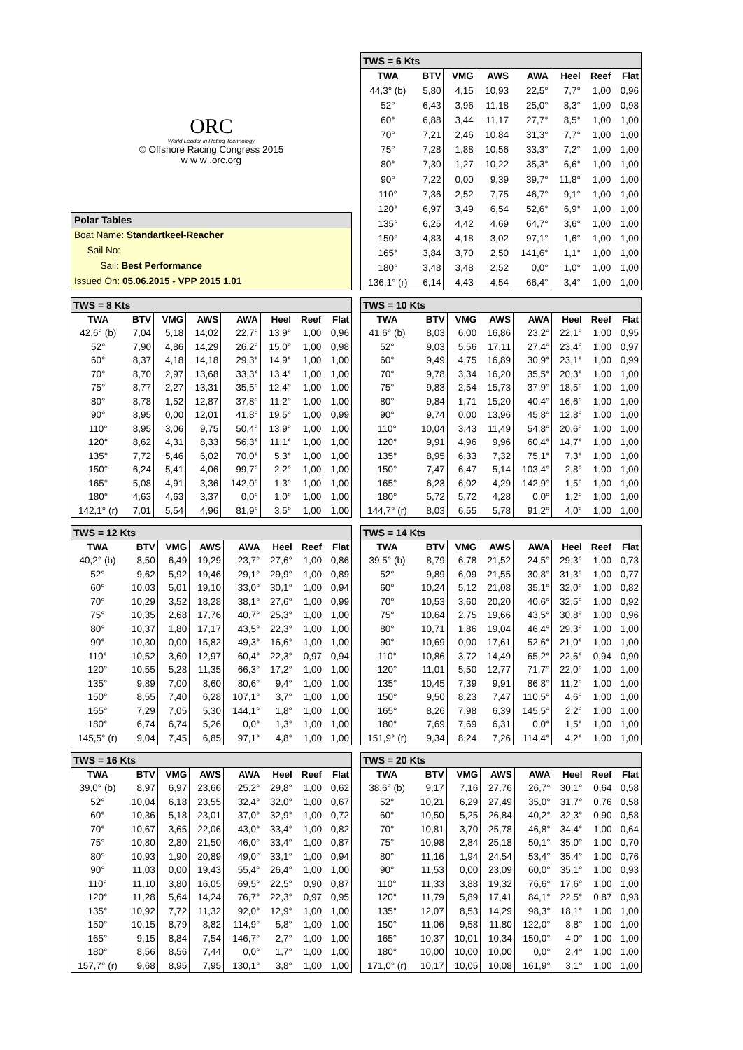ORC
World Leader in Rating Technology
© Offshore Racing Congress 2015
w w w .orc.org
Polar Tables
Boat Name: Standartkeel-Reacher
Sail No:
Sail: Best Performance
Issued On: 05.06.2015 - VPP 2015 1.01
| TWS = 6 Kts | | | | | | | |
| --- | --- | --- | --- | --- | --- | --- | --- |
| TWA | BTV | VMG | AWS | AWA | Heel | Reef | Flat |
| 44,3° (b) | 5,80 | 4,15 | 10,93 | 22,5° | 7,7° | 1,00 | 0,96 |
| 52° | 6,43 | 3,96 | 11,18 | 25,0° | 8,3° | 1,00 | 0,98 |
| 60° | 6,88 | 3,44 | 11,17 | 27,7° | 8,5° | 1,00 | 1,00 |
| 70° | 7,21 | 2,46 | 10,84 | 31,3° | 7,7° | 1,00 | 1,00 |
| 75° | 7,28 | 1,88 | 10,56 | 33,3° | 7,2° | 1,00 | 1,00 |
| 80° | 7,30 | 1,27 | 10,22 | 35,3° | 6,6° | 1,00 | 1,00 |
| 90° | 7,22 | 0,00 | 9,39 | 39,7° | 11,8° | 1,00 | 1,00 |
| 110° | 7,36 | 2,52 | 7,75 | 46,7° | 9,1° | 1,00 | 1,00 |
| 120° | 6,97 | 3,49 | 6,54 | 52,6° | 6,9° | 1,00 | 1,00 |
| 135° | 6,25 | 4,42 | 4,69 | 64,7° | 3,6° | 1,00 | 1,00 |
| 150° | 4,83 | 4,18 | 3,02 | 97,1° | 1,6° | 1,00 | 1,00 |
| 165° | 3,84 | 3,70 | 2,50 | 141,6° | 1,1° | 1,00 | 1,00 |
| 180° | 3,48 | 3,48 | 2,52 | 0,0° | 1,0° | 1,00 | 1,00 |
| 136,1° (r) | 6,14 | 4,43 | 4,54 | 66,4° | 3,4° | 1,00 | 1,00 |
| TWS = 8 Kts | | | | | | | |
| --- | --- | --- | --- | --- | --- | --- | --- |
| TWA | BTV | VMG | AWS | AWA | Heel | Reef | Flat |
| 42,6° (b) | 7,04 | 5,18 | 14,02 | 22,7° | 13,9° | 1,00 | 0,96 |
| 52° | 7,90 | 4,86 | 14,29 | 26,2° | 15,0° | 1,00 | 0,98 |
| 60° | 8,37 | 4,18 | 14,18 | 29,3° | 14,9° | 1,00 | 1,00 |
| 70° | 8,70 | 2,97 | 13,68 | 33,3° | 13,4° | 1,00 | 1,00 |
| 75° | 8,77 | 2,27 | 13,31 | 35,5° | 12,4° | 1,00 | 1,00 |
| 80° | 8,78 | 1,52 | 12,87 | 37,8° | 11,2° | 1,00 | 1,00 |
| 90° | 8,95 | 0,00 | 12,01 | 41,8° | 19,5° | 1,00 | 0,99 |
| 110° | 8,95 | 3,06 | 9,75 | 50,4° | 13,9° | 1,00 | 1,00 |
| 120° | 8,62 | 4,31 | 8,33 | 56,3° | 11,1° | 1,00 | 1,00 |
| 135° | 7,72 | 5,46 | 6,02 | 70,0° | 5,3° | 1,00 | 1,00 |
| 150° | 6,24 | 5,41 | 4,06 | 99,7° | 2,2° | 1,00 | 1,00 |
| 165° | 5,08 | 4,91 | 3,36 | 142,0° | 1,3° | 1,00 | 1,00 |
| 180° | 4,63 | 4,63 | 3,37 | 0,0° | 1,0° | 1,00 | 1,00 |
| 142,1° (r) | 7,01 | 5,54 | 4,96 | 81,9° | 3,5° | 1,00 | 1,00 |
| TWS = 10 Kts | | | | | | | |
| --- | --- | --- | --- | --- | --- | --- | --- |
| TWA | BTV | VMG | AWS | AWA | Heel | Reef | Flat |
| 41,6° (b) | 8,03 | 6,00 | 16,86 | 23,2° | 22,1° | 1,00 | 0,95 |
| 52° | 9,03 | 5,56 | 17,11 | 27,4° | 23,4° | 1,00 | 0,97 |
| 60° | 9,49 | 4,75 | 16,89 | 30,9° | 23,1° | 1,00 | 0,99 |
| 70° | 9,78 | 3,34 | 16,20 | 35,5° | 20,3° | 1,00 | 1,00 |
| 75° | 9,83 | 2,54 | 15,73 | 37,9° | 18,5° | 1,00 | 1,00 |
| 80° | 9,84 | 1,71 | 15,20 | 40,4° | 16,6° | 1,00 | 1,00 |
| 90° | 9,74 | 0,00 | 13,96 | 45,8° | 12,8° | 1,00 | 1,00 |
| 110° | 10,04 | 3,43 | 11,49 | 54,8° | 20,6° | 1,00 | 1,00 |
| 120° | 9,91 | 4,96 | 9,96 | 60,4° | 14,7° | 1,00 | 1,00 |
| 135° | 8,95 | 6,33 | 7,32 | 75,1° | 7,3° | 1,00 | 1,00 |
| 150° | 7,47 | 6,47 | 5,14 | 103,4° | 2,8° | 1,00 | 1,00 |
| 165° | 6,23 | 6,02 | 4,29 | 142,9° | 1,5° | 1,00 | 1,00 |
| 180° | 5,72 | 5,72 | 4,28 | 0,0° | 1,2° | 1,00 | 1,00 |
| 144,7° (r) | 8,03 | 6,55 | 5,78 | 91,2° | 4,0° | 1,00 | 1,00 |
| TWS = 12 Kts | | | | | | | |
| --- | --- | --- | --- | --- | --- | --- | --- |
| TWA | BTV | VMG | AWS | AWA | Heel | Reef | Flat |
| 40,2° (b) | 8,50 | 6,49 | 19,29 | 23,7° | 27,6° | 1,00 | 0,86 |
| 52° | 9,62 | 5,92 | 19,46 | 29,1° | 29,9° | 1,00 | 0,89 |
| 60° | 10,03 | 5,01 | 19,10 | 33,0° | 30,1° | 1,00 | 0,94 |
| 70° | 10,29 | 3,52 | 18,28 | 38,1° | 27,6° | 1,00 | 0,99 |
| 75° | 10,35 | 2,68 | 17,76 | 40,7° | 25,3° | 1,00 | 1,00 |
| 80° | 10,37 | 1,80 | 17,17 | 43,5° | 22,3° | 1,00 | 1,00 |
| 90° | 10,30 | 0,00 | 15,82 | 49,3° | 16,6° | 1,00 | 1,00 |
| 110° | 10,52 | 3,60 | 12,97 | 60,4° | 22,3° | 0,97 | 0,94 |
| 120° | 10,55 | 5,28 | 11,35 | 66,3° | 17,2° | 1,00 | 1,00 |
| 135° | 9,89 | 7,00 | 8,60 | 80,6° | 9,4° | 1,00 | 1,00 |
| 150° | 8,55 | 7,40 | 6,28 | 107,1° | 3,7° | 1,00 | 1,00 |
| 165° | 7,29 | 7,05 | 5,30 | 144,1° | 1,8° | 1,00 | 1,00 |
| 180° | 6,74 | 6,74 | 5,26 | 0,0° | 1,3° | 1,00 | 1,00 |
| 145,5° (r) | 9,04 | 7,45 | 6,85 | 97,1° | 4,8° | 1,00 | 1,00 |
| TWS = 14 Kts | | | | | | | |
| --- | --- | --- | --- | --- | --- | --- | --- |
| TWA | BTV | VMG | AWS | AWA | Heel | Reef | Flat |
| 39,5° (b) | 8,79 | 6,78 | 21,52 | 24,5° | 29,3° | 1,00 | 0,73 |
| 52° | 9,89 | 6,09 | 21,55 | 30,8° | 31,3° | 1,00 | 0,77 |
| 60° | 10,24 | 5,12 | 21,08 | 35,1° | 32,0° | 1,00 | 0,82 |
| 70° | 10,53 | 3,60 | 20,20 | 40,6° | 32,5° | 1,00 | 0,92 |
| 75° | 10,64 | 2,75 | 19,66 | 43,5° | 30,8° | 1,00 | 0,96 |
| 80° | 10,71 | 1,86 | 19,04 | 46,4° | 29,3° | 1,00 | 1,00 |
| 90° | 10,69 | 0,00 | 17,61 | 52,6° | 21,0° | 1,00 | 1,00 |
| 110° | 10,86 | 3,72 | 14,49 | 65,2° | 22,6° | 0,94 | 0,90 |
| 120° | 11,01 | 5,50 | 12,77 | 71,7° | 22,0° | 1,00 | 1,00 |
| 135° | 10,45 | 7,39 | 9,91 | 86,8° | 11,2° | 1,00 | 1,00 |
| 150° | 9,50 | 8,23 | 7,47 | 110,5° | 4,6° | 1,00 | 1,00 |
| 165° | 8,26 | 7,98 | 6,39 | 145,5° | 2,2° | 1,00 | 1,00 |
| 180° | 7,69 | 7,69 | 6,31 | 0,0° | 1,5° | 1,00 | 1,00 |
| 151,9° (r) | 9,34 | 8,24 | 7,26 | 114,4° | 4,2° | 1,00 | 1,00 |
| TWS = 16 Kts | | | | | | | |
| --- | --- | --- | --- | --- | --- | --- | --- |
| TWA | BTV | VMG | AWS | AWA | Heel | Reef | Flat |
| 39,0° (b) | 8,97 | 6,97 | 23,66 | 25,2° | 29,8° | 1,00 | 0,62 |
| 52° | 10,04 | 6,18 | 23,55 | 32,4° | 32,0° | 1,00 | 0,67 |
| 60° | 10,36 | 5,18 | 23,01 | 37,0° | 32,9° | 1,00 | 0,72 |
| 70° | 10,67 | 3,65 | 22,06 | 43,0° | 33,4° | 1,00 | 0,82 |
| 75° | 10,80 | 2,80 | 21,50 | 46,0° | 33,4° | 1,00 | 0,87 |
| 80° | 10,93 | 1,90 | 20,89 | 49,0° | 33,1° | 1,00 | 0,94 |
| 90° | 11,03 | 0,00 | 19,43 | 55,4° | 26,4° | 1,00 | 1,00 |
| 110° | 11,10 | 3,80 | 16,05 | 69,5° | 22,5° | 0,90 | 0,87 |
| 120° | 11,28 | 5,64 | 14,24 | 76,7° | 22,3° | 0,97 | 0,95 |
| 135° | 10,92 | 7,72 | 11,32 | 92,0° | 12,9° | 1,00 | 1,00 |
| 150° | 10,15 | 8,79 | 8,82 | 114,9° | 5,8° | 1,00 | 1,00 |
| 165° | 9,15 | 8,84 | 7,54 | 146,7° | 2,7° | 1,00 | 1,00 |
| 180° | 8,56 | 8,56 | 7,44 | 0,0° | 1,7° | 1,00 | 1,00 |
| 157,7° (r) | 9,68 | 8,95 | 7,95 | 130,1° | 3,8° | 1,00 | 1,00 |
| TWS = 20 Kts | | | | | | | |
| --- | --- | --- | --- | --- | --- | --- | --- |
| TWA | BTV | VMG | AWS | AWA | Heel | Reef | Flat |
| 38,6° (b) | 9,17 | 7,16 | 27,76 | 26,7° | 30,1° | 0,64 | 0,58 |
| 52° | 10,21 | 6,29 | 27,49 | 35,0° | 31,7° | 0,76 | 0,58 |
| 60° | 10,50 | 5,25 | 26,84 | 40,2° | 32,3° | 0,90 | 0,58 |
| 70° | 10,81 | 3,70 | 25,78 | 46,8° | 34,4° | 1,00 | 0,64 |
| 75° | 10,98 | 2,84 | 25,18 | 50,1° | 35,0° | 1,00 | 0,70 |
| 80° | 11,16 | 1,94 | 24,54 | 53,4° | 35,4° | 1,00 | 0,76 |
| 90° | 11,53 | 0,00 | 23,09 | 60,0° | 35,1° | 1,00 | 0,93 |
| 110° | 11,33 | 3,88 | 19,32 | 76,6° | 17,6° | 1,00 | 1,00 |
| 120° | 11,79 | 5,89 | 17,41 | 84,1° | 22,5° | 0,87 | 0,93 |
| 135° | 12,07 | 8,53 | 14,29 | 98,3° | 18,1° | 1,00 | 1,00 |
| 150° | 11,06 | 9,58 | 11,80 | 122,0° | 8,8° | 1,00 | 1,00 |
| 165° | 10,37 | 10,01 | 10,34 | 150,0° | 4,0° | 1,00 | 1,00 |
| 180° | 10,00 | 10,00 | 10,00 | 0,0° | 2,4° | 1,00 | 1,00 |
| 171,0° (r) | 10,17 | 10,05 | 10,08 | 161,9° | 3,1° | 1,00 | 1,00 |